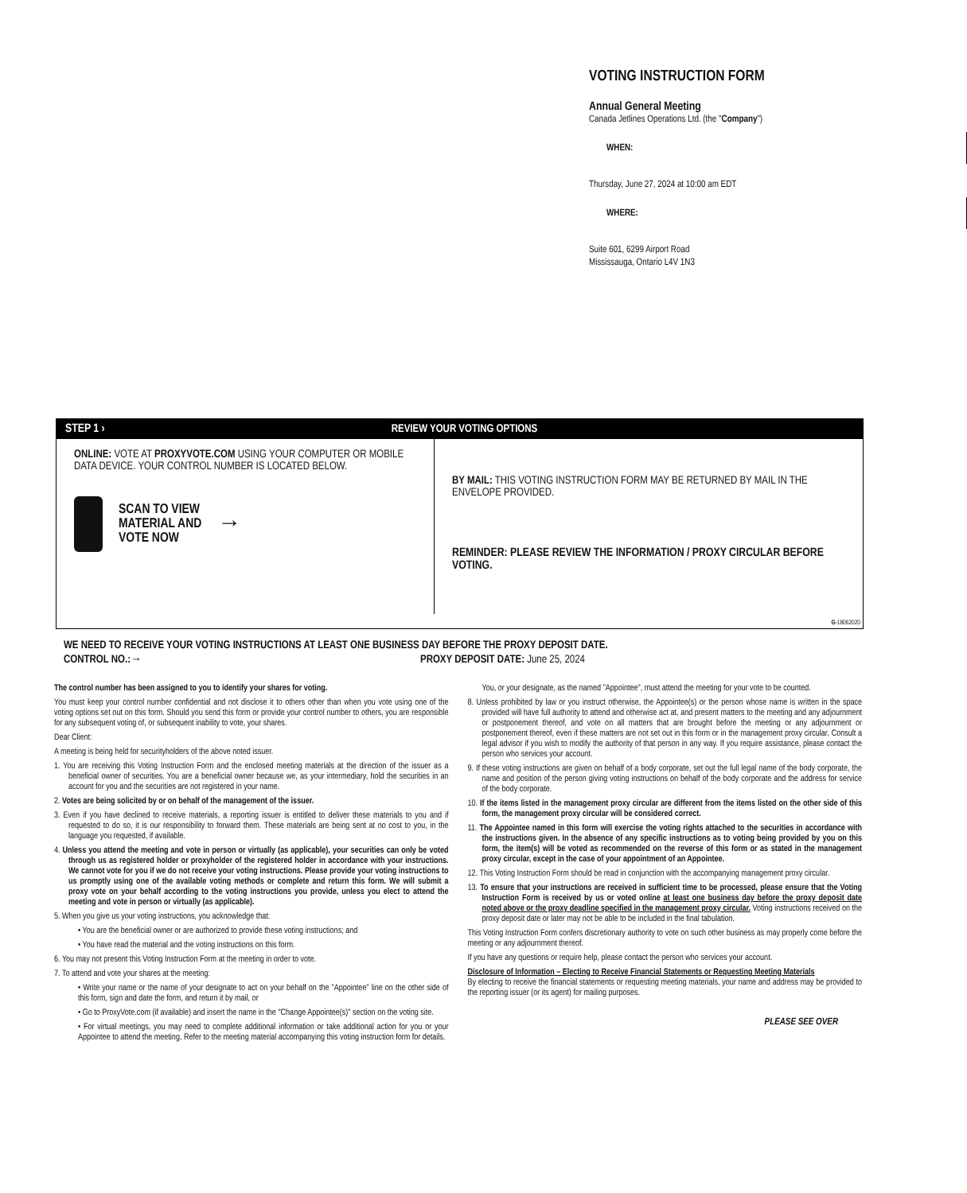VOTING INSTRUCTION FORM
Annual General Meeting
Canada Jetlines Operations Ltd. (the "Company")
WHEN:
Thursday, June 27, 2024 at 10:00 am EDT
WHERE:
Suite 601, 6299 Airport Road
Mississauga, Ontario L4V 1N3
STEP 1 › REVIEW YOUR VOTING OPTIONS
ONLINE: VOTE AT PROXYVOTE.COM USING YOUR COMPUTER OR MOBILE DATA DEVICE. YOUR CONTROL NUMBER IS LOCATED BELOW.
SCAN TO VIEW
MATERIAL AND
VOTE NOW
→
BY MAIL: THIS VOTING INSTRUCTION FORM MAY BE RETURNED BY MAIL IN THE ENVELOPE PROVIDED.
REMINDER: PLEASE REVIEW THE INFORMATION / PROXY CIRCULAR BEFORE VOTING.
G-18062020
WE NEED TO RECEIVE YOUR VOTING INSTRUCTIONS AT LEAST ONE BUSINESS DAY BEFORE THE PROXY DEPOSIT DATE.
CONTROL NO.:→ PROXY DEPOSIT DATE: June 25, 2024
The control number has been assigned to you to identify your shares for voting.
You must keep your control number confidential and not disclose it to others other than when you vote using one of the voting options set out on this form. Should you send this form or provide your control number to others, you are responsible for any subsequent voting of, or subsequent inability to vote, your shares.
Dear Client:
A meeting is being held for securityholders of the above noted issuer.
1. You are receiving this Voting Instruction Form and the enclosed meeting materials at the direction of the issuer as a beneficial owner of securities. You are a beneficial owner because we, as your intermediary, hold the securities in an account for you and the securities are not registered in your name.
2. Votes are being solicited by or on behalf of the management of the issuer.
3. Even if you have declined to receive materials, a reporting issuer is entitled to deliver these materials to you and if requested to do so, it is our responsibility to forward them. These materials are being sent at no cost to you, in the language you requested, if available.
4. Unless you attend the meeting and vote in person or virtually (as applicable), your securities can only be voted through us as registered holder or proxyholder of the registered holder in accordance with your instructions. We cannot vote for you if we do not receive your voting instructions. Please provide your voting instructions to us promptly using one of the available voting methods or complete and return this form. We will submit a proxy vote on your behalf according to the voting instructions you provide, unless you elect to attend the meeting and vote in person or virtually (as applicable).
5. When you give us your voting instructions, you acknowledge that:
• You are the beneficial owner or are authorized to provide these voting instructions; and
• You have read the material and the voting instructions on this form.
6. You may not present this Voting Instruction Form at the meeting in order to vote.
7. To attend and vote your shares at the meeting:
• Write your name or the name of your designate to act on your behalf on the "Appointee" line on the other side of this form, sign and date the form, and return it by mail, or
• Go to ProxyVote.com (if available) and insert the name in the "Change Appointee(s)" section on the voting site.
• For virtual meetings, you may need to complete additional information or take additional action for you or your Appointee to attend the meeting. Refer to the meeting material accompanying this voting instruction form for details.
You, or your designate, as the named "Appointee", must attend the meeting for your vote to be counted.
8. Unless prohibited by law or you instruct otherwise, the Appointee(s) or the person whose name is written in the space provided will have full authority to attend and otherwise act at, and present matters to the meeting and any adjournment or postponement thereof, and vote on all matters that are brought before the meeting or any adjournment or postponement thereof, even if these matters are not set out in this form or in the management proxy circular. Consult a legal advisor if you wish to modify the authority of that person in any way. If you require assistance, please contact the person who services your account.
9. If these voting instructions are given on behalf of a body corporate, set out the full legal name of the body corporate, the name and position of the person giving voting instructions on behalf of the body corporate and the address for service of the body corporate.
10. If the items listed in the management proxy circular are different from the items listed on the other side of this form, the management proxy circular will be considered correct.
11. The Appointee named in this form will exercise the voting rights attached to the securities in accordance with the instructions given. In the absence of any specific instructions as to voting being provided by you on this form, the item(s) will be voted as recommended on the reverse of this form or as stated in the management proxy circular, except in the case of your appointment of an Appointee.
12. This Voting Instruction Form should be read in conjunction with the accompanying management proxy circular.
13. To ensure that your instructions are received in sufficient time to be processed, please ensure that the Voting Instruction Form is received by us or voted online at least one business day before the proxy deposit date noted above or the proxy deadline specified in the management proxy circular. Voting instructions received on the proxy deposit date or later may not be able to be included in the final tabulation.
This Voting Instruction Form confers discretionary authority to vote on such other business as may properly come before the meeting or any adjournment thereof.
If you have any questions or require help, please contact the person who services your account.
Disclosure of Information – Electing to Receive Financial Statements or Requesting Meeting Materials
By electing to receive the financial statements or requesting meeting materials, your name and address may be provided to the reporting issuer (or its agent) for mailing purposes.
PLEASE SEE OVER